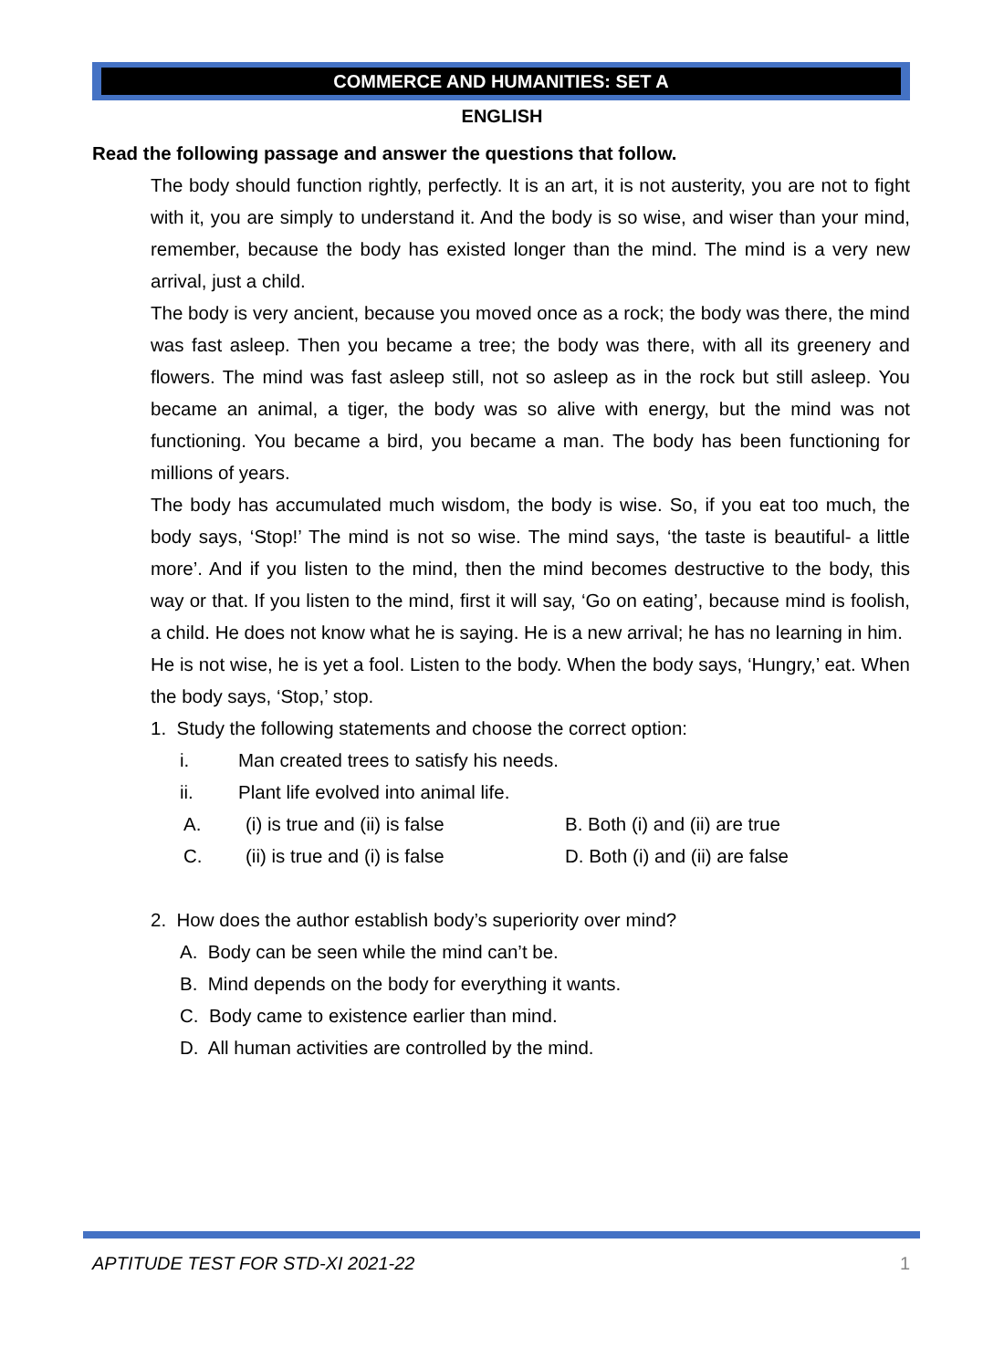COMMERCE AND HUMANITIES: SET A
ENGLISH
Read the following passage and answer the questions that follow.
The body should function rightly, perfectly. It is an art, it is not austerity, you are not to fight with it, you are simply to understand it. And the body is so wise, and wiser than your mind, remember, because the body has existed longer than the mind. The mind is a very new arrival, just a child.
The body is very ancient, because you moved once as a rock; the body was there, the mind was fast asleep. Then you became a tree; the body was there, with all its greenery and flowers. The mind was fast asleep still, not so asleep as in the rock but still asleep. You became an animal, a tiger, the body was so alive with energy, but the mind was not functioning. You became a bird, you became a man. The body has been functioning for millions of years.
The body has accumulated much wisdom, the body is wise. So, if you eat too much, the body says, ‘Stop!’ The mind is not so wise. The mind says, ‘the taste is beautiful- a little more’. And if you listen to the mind, then the mind becomes destructive to the body, this way or that. If you listen to the mind, first it will say, ‘Go on eating’, because mind is foolish, a child. He does not know what he is saying. He is a new arrival; he has no learning in him.
He is not wise, he is yet a fool. Listen to the body. When the body says, ‘Hungry,’ eat. When the body says, ‘Stop,’ stop.
1. Study the following statements and choose the correct option:
i. Man created trees to satisfy his needs.
ii. Plant life evolved into animal life.
A. (i) is true and (ii) is false B. Both (i) and (ii) are true
C. (ii) is true and (i) is false D. Both (i) and (ii) are false
2. How does the author establish body’s superiority over mind?
A. Body can be seen while the mind can’t be.
B. Mind depends on the body for everything it wants.
C. Body came to existence earlier than mind.
D. All human activities are controlled by the mind.
APTITUDE TEST FOR STD-XI 2021-22 1